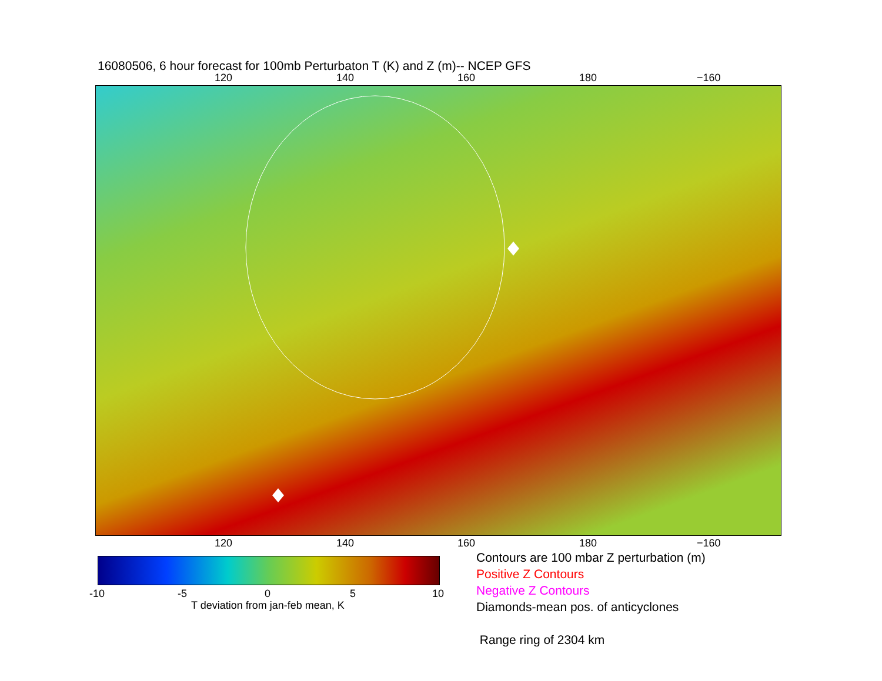16080506, 6 hour forecast for 100mb Perturbaton T (K) and Z (m)-- NCEP GFS
120 140 160 180 −160
120 140 160 180 −160
-10 -5 0 5 10
T deviation from jan-feb mean, K
Contours are 100 mbar Z perturbation (m)
Positive Z Contours
Negative Z Contours
Diamonds-mean pos. of anticyclones
Range ring of 2304 km